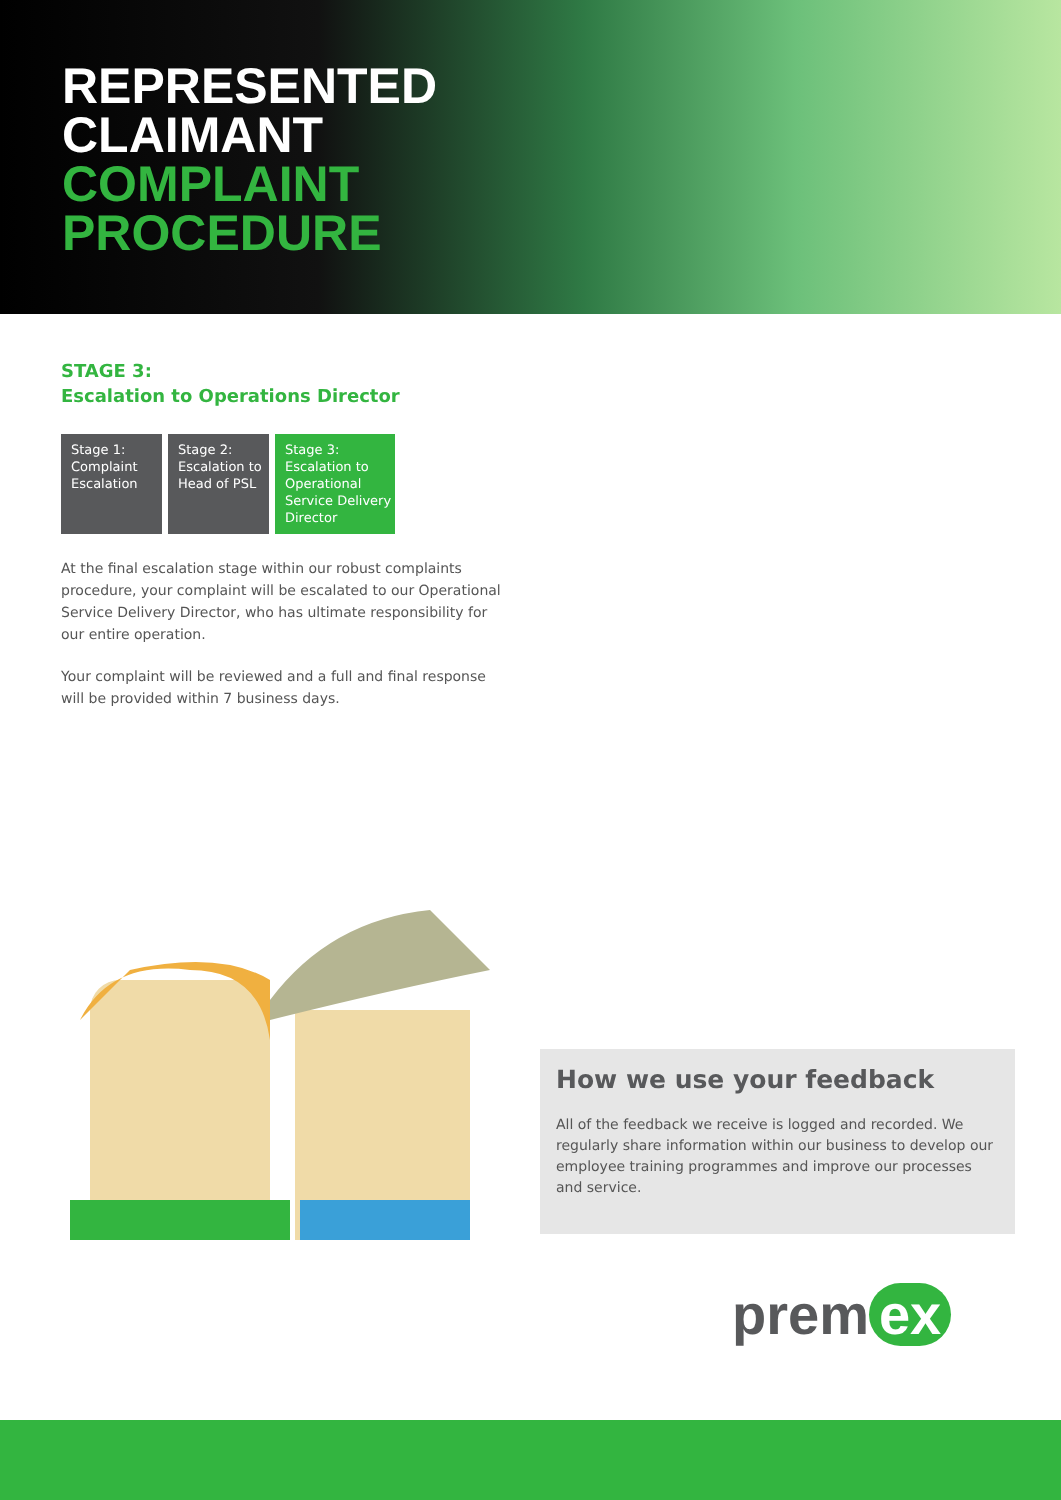REPRESENTED
CLAIMANT
COMPLAINT
PROCEDURE
STAGE 3:
Escalation to Operations Director
Stage 1:
Complaint
Escalation
Stage 2:
Escalation to
Head of PSL
Stage 3:
Escalation to
Operational
Service Delivery
Director
At the final escalation stage within our robust complaints procedure, your complaint will be escalated to our Operational Service Delivery Director, who has ultimate responsibility for our entire operation.
Your complaint will be reviewed and a full and final response will be provided within 7 business days.
How we use your feedback
All of the feedback we receive is logged and recorded. We regularly share information within our business to develop our employee training programmes and improve our processes and service.
prem ex